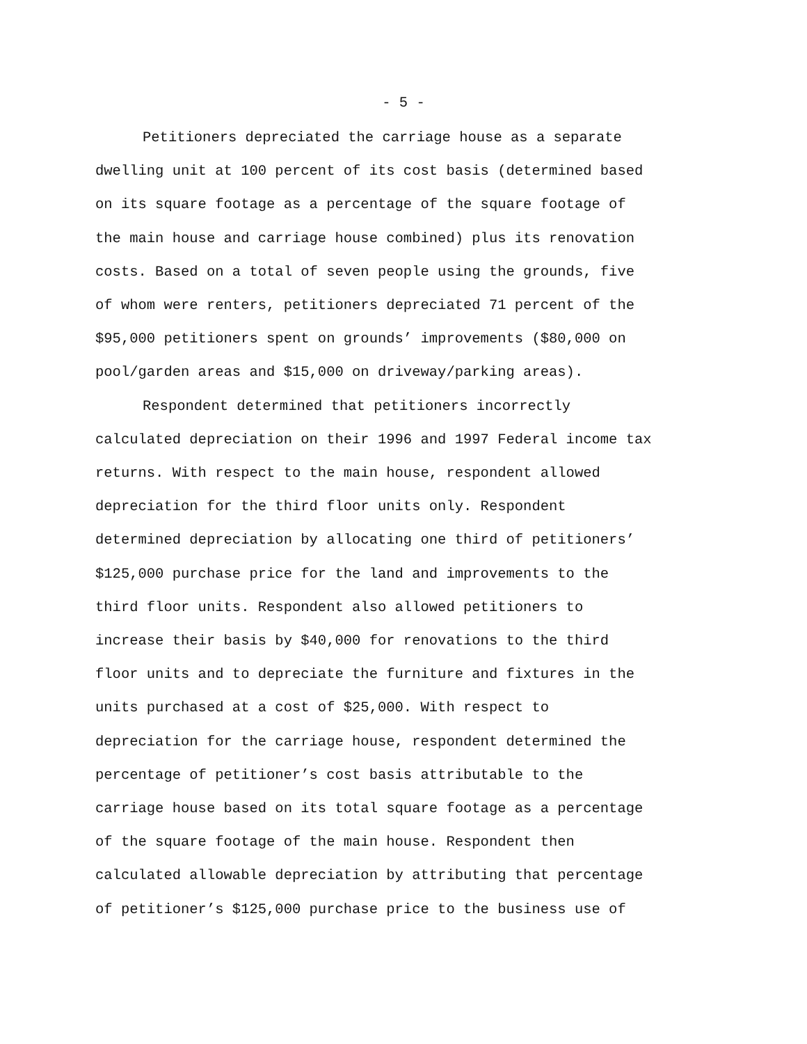- 5 -
Petitioners depreciated the carriage house as a separate dwelling unit at 100 percent of its cost basis (determined based on its square footage as a percentage of the square footage of the main house and carriage house combined) plus its renovation costs. Based on a total of seven people using the grounds, five of whom were renters, petitioners depreciated 71 percent of the $95,000 petitioners spent on grounds’ improvements ($80,000 on pool/garden areas and $15,000 on driveway/parking areas).
Respondent determined that petitioners incorrectly calculated depreciation on their 1996 and 1997 Federal income tax returns. With respect to the main house, respondent allowed depreciation for the third floor units only. Respondent determined depreciation by allocating one third of petitioners’ $125,000 purchase price for the land and improvements to the third floor units. Respondent also allowed petitioners to increase their basis by $40,000 for renovations to the third floor units and to depreciate the furniture and fixtures in the units purchased at a cost of $25,000. With respect to depreciation for the carriage house, respondent determined the percentage of petitioner’s cost basis attributable to the carriage house based on its total square footage as a percentage of the square footage of the main house. Respondent then calculated allowable depreciation by attributing that percentage of petitioner’s $125,000 purchase price to the business use of